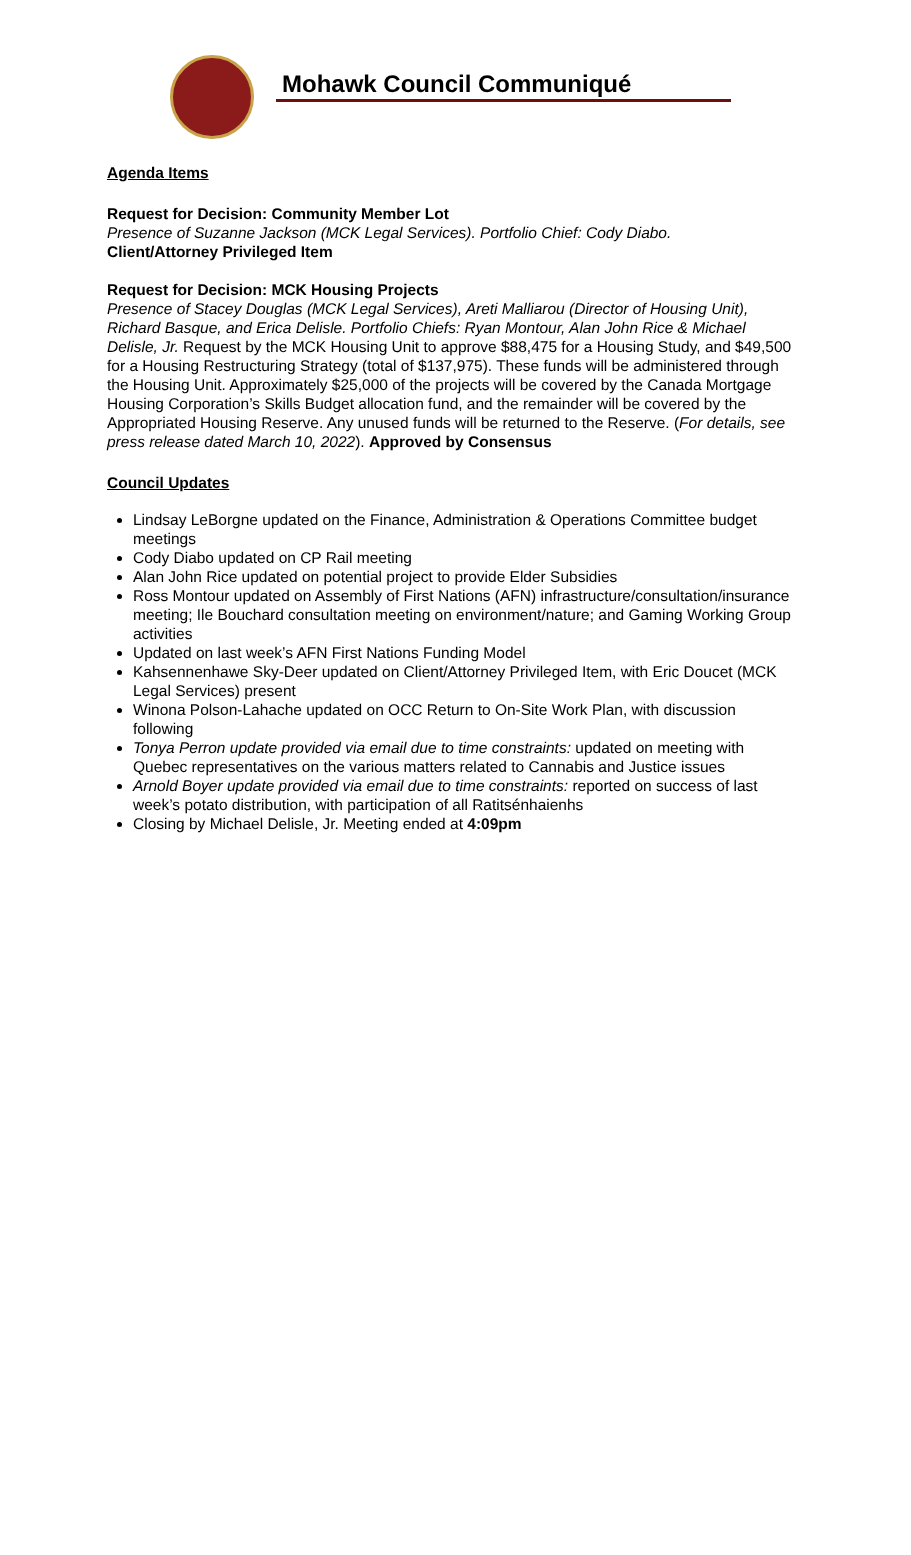Mohawk Council Communiqué
Agenda Items
Request for Decision: Community Member Lot
Presence of Suzanne Jackson (MCK Legal Services). Portfolio Chief: Cody Diabo.
Client/Attorney Privileged Item
Request for Decision: MCK Housing Projects
Presence of Stacey Douglas (MCK Legal Services), Areti Malliarou (Director of Housing Unit), Richard Basque, and Erica Delisle. Portfolio Chiefs: Ryan Montour, Alan John Rice & Michael Delisle, Jr. Request by the MCK Housing Unit to approve $88,475 for a Housing Study, and $49,500 for a Housing Restructuring Strategy (total of $137,975). These funds will be administered through the Housing Unit. Approximately $25,000 of the projects will be covered by the Canada Mortgage Housing Corporation’s Skills Budget allocation fund, and the remainder will be covered by the Appropriated Housing Reserve. Any unused funds will be returned to the Reserve. (For details, see press release dated March 10, 2022). Approved by Consensus
Council Updates
Lindsay LeBorgne updated on the Finance, Administration & Operations Committee budget meetings
Cody Diabo updated on CP Rail meeting
Alan John Rice updated on potential project to provide Elder Subsidies
Ross Montour updated on Assembly of First Nations (AFN) infrastructure/consultation/insurance meeting; Ile Bouchard consultation meeting on environment/nature; and Gaming Working Group activities
Updated on last week’s AFN First Nations Funding Model
Kahsennenhawe Sky-Deer updated on Client/Attorney Privileged Item, with Eric Doucet (MCK Legal Services) present
Winona Polson-Lahache updated on OCC Return to On-Site Work Plan, with discussion following
Tonya Perron update provided via email due to time constraints: updated on meeting with Quebec representatives on the various matters related to Cannabis and Justice issues
Arnold Boyer update provided via email due to time constraints: reported on success of last week’s potato distribution, with participation of all Ratitsénhaienhs
Closing by Michael Delisle, Jr. Meeting ended at 4:09pm